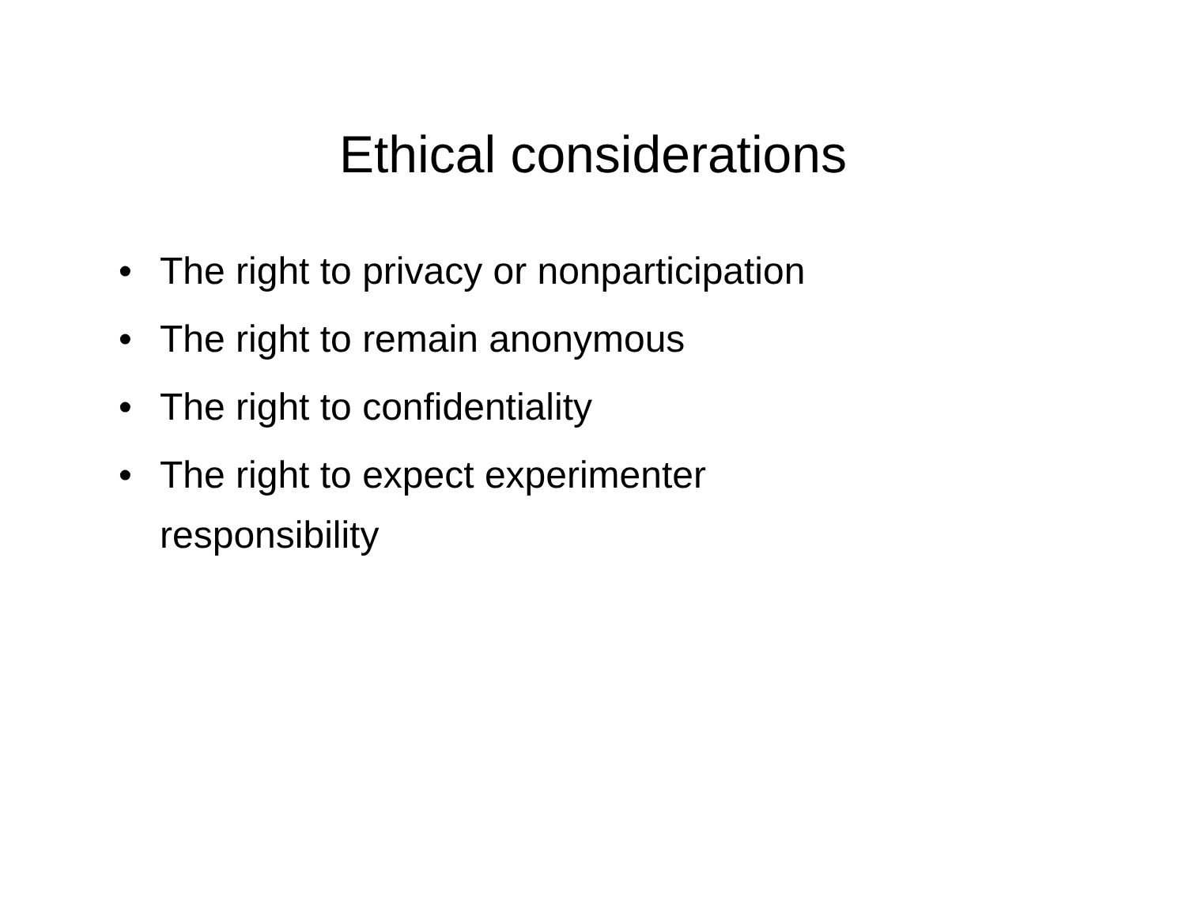Ethical considerations
• The right to privacy or nonparticipation
• The right to remain anonymous
• The right to confidentiality
• The right to expect experimenter
responsibility